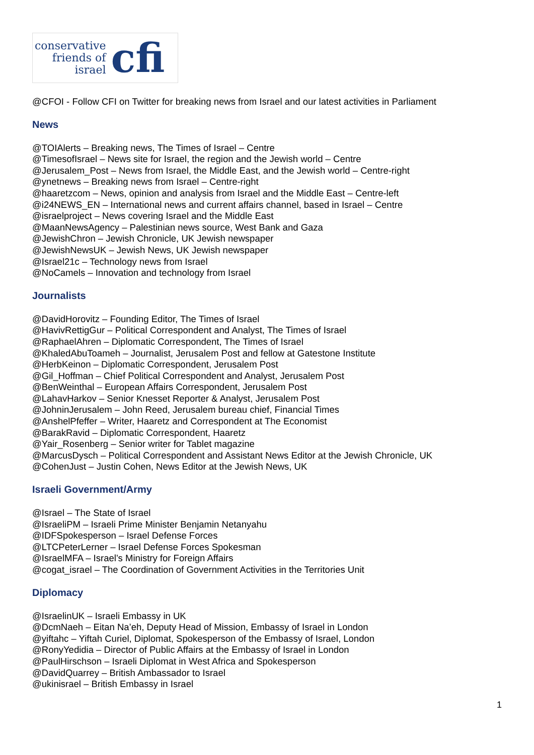conservative
friends of
israel
cfi
@CFOI - Follow CFI on Twitter for breaking news from Israel and our latest activities in Parliament
News
@TOIAlerts – Breaking news, The Times of Israel – Centre
@TimesofIsrael – News site for Israel, the region and the Jewish world – Centre
@Jerusalem_Post – News from Israel, the Middle East, and the Jewish world – Centre-right
@ynetnews – Breaking news from Israel – Centre-right
@haaretzcom – News, opinion and analysis from Israel and the Middle East – Centre-left
@i24NEWS_EN – International news and current affairs channel, based in Israel – Centre
@israelproject – News covering Israel and the Middle East
@MaanNewsAgency – Palestinian news source, West Bank and Gaza
@JewishChron – Jewish Chronicle, UK Jewish newspaper
@JewishNewsUK – Jewish News, UK Jewish newspaper
@Israel21c – Technology news from Israel
@NoCamels – Innovation and technology from Israel
Journalists
@DavidHorovitz – Founding Editor, The Times of Israel
@HavivRettigGur – Political Correspondent and Analyst, The Times of Israel
@RaphaelAhren – Diplomatic Correspondent, The Times of Israel
@KhaledAbuToameh – Journalist, Jerusalem Post and fellow at Gatestone Institute
@HerbKeinon – Diplomatic Correspondent, Jerusalem Post
@Gil_Hoffman – Chief Political Correspondent and Analyst, Jerusalem Post
@BenWeinthal – European Affairs Correspondent, Jerusalem Post
@LahavHarkov – Senior Knesset Reporter & Analyst, Jerusalem Post
@JohninJerusalem – John Reed, Jerusalem bureau chief, Financial Times
@AnshelPfeffer – Writer, Haaretz and Correspondent at The Economist
@BarakRavid – Diplomatic Correspondent, Haaretz
@Yair_Rosenberg – Senior writer for Tablet magazine
@MarcusDysch – Political Correspondent and Assistant News Editor at the Jewish Chronicle, UK
@CohenJust – Justin Cohen, News Editor at the Jewish News, UK
Israeli Government/Army
@Israel – The State of Israel
@IsraeliPM – Israeli Prime Minister Benjamin Netanyahu
@IDFSpokesperson – Israel Defense Forces
@LTCPeterLerner – Israel Defense Forces Spokesman
@IsraelMFA – Israel’s Ministry for Foreign Affairs
@cogat_israel – The Coordination of Government Activities in the Territories Unit
Diplomacy
@IsraelinUK – Israeli Embassy in UK
@DcmNaeh – Eitan Na’eh, Deputy Head of Mission, Embassy of Israel in London
@yiftahc – Yiftah Curiel, Diplomat, Spokesperson of the Embassy of Israel, London
@RonyYedidia – Director of Public Affairs at the Embassy of Israel in London
@PaulHirschson – Israeli Diplomat in West Africa and Spokesperson
@DavidQuarrey – British Ambassador to Israel
@ukinisrael – British Embassy in Israel
1